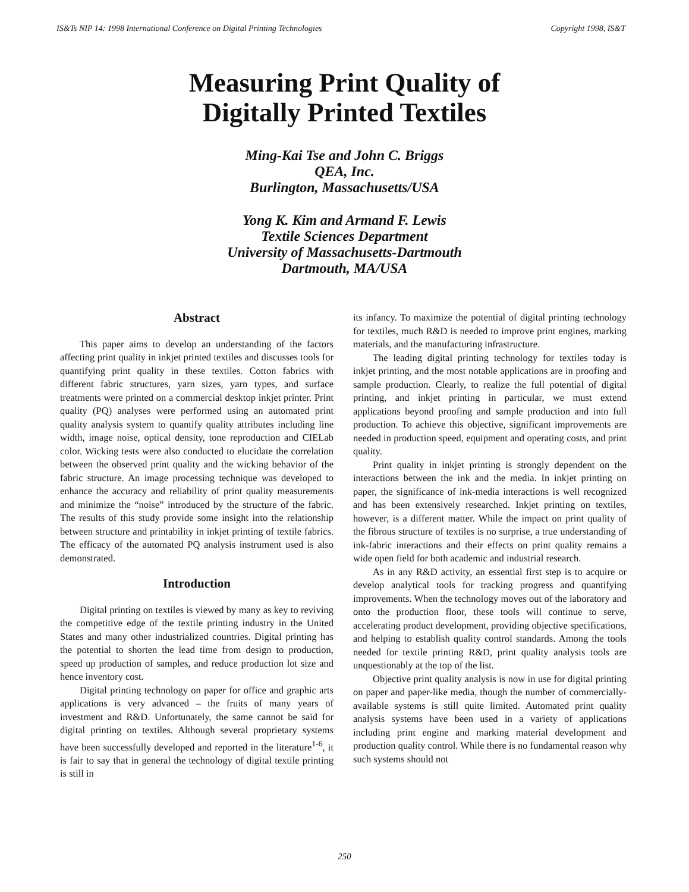IS&Ts NIP 14: 1998 International Conference on Digital Printing Technologies Copyright 1998, IS&T
Measuring Print Quality of
Digitally Printed Textiles
Ming-Kai Tse and John C. Briggs
QEA, Inc.
Burlington, Massachusetts/USA
Yong K. Kim and Armand F. Lewis
Textile Sciences Department
University of Massachusetts-Dartmouth
Dartmouth, MA/USA
Abstract
This paper aims to develop an understanding of the factors affecting print quality in inkjet printed textiles and discusses tools for quantifying print quality in these textiles. Cotton fabrics with different fabric structures, yarn sizes, yarn types, and surface treatments were printed on a commercial desktop inkjet printer. Print quality (PQ) analyses were performed using an automated print quality analysis system to quantify quality attributes including line width, image noise, optical density, tone reproduction and CIELab color. Wicking tests were also conducted to elucidate the correlation between the observed print quality and the wicking behavior of the fabric structure. An image processing technique was developed to enhance the accuracy and reliability of print quality measurements and minimize the “noise” introduced by the structure of the fabric. The results of this study provide some insight into the relationship between structure and printability in inkjet printing of textile fabrics. The efficacy of the automated PQ analysis instrument used is also demonstrated.
Introduction
Digital printing on textiles is viewed by many as key to reviving the competitive edge of the textile printing industry in the United States and many other industrialized countries. Digital printing has the potential to shorten the lead time from design to production, speed up production of samples, and reduce production lot size and hence inventory cost.
Digital printing technology on paper for office and graphic arts applications is very advanced – the fruits of many years of investment and R&D. Unfortunately, the same cannot be said for digital printing on textiles. Although several proprietary systems have been successfully developed and reported in the literature<sup>1-6</sup>, it is fair to say that in general the technology of digital textile printing is still in
its infancy. To maximize the potential of digital printing technology for textiles, much R&D is needed to improve print engines, marking materials, and the manufacturing infrastructure.
The leading digital printing technology for textiles today is inkjet printing, and the most notable applications are in proofing and sample production. Clearly, to realize the full potential of digital printing, and inkjet printing in particular, we must extend applications beyond proofing and sample production and into full production. To achieve this objective, significant improvements are needed in production speed, equipment and operating costs, and print quality.
Print quality in inkjet printing is strongly dependent on the interactions between the ink and the media. In inkjet printing on paper, the significance of ink-media interactions is well recognized and has been extensively researched. Inkjet printing on textiles, however, is a different matter. While the impact on print quality of the fibrous structure of textiles is no surprise, a true understanding of ink-fabric interactions and their effects on print quality remains a wide open field for both academic and industrial research.
As in any R&D activity, an essential first step is to acquire or develop analytical tools for tracking progress and quantifying improvements. When the technology moves out of the laboratory and onto the production floor, these tools will continue to serve, accelerating product development, providing objective specifications, and helping to establish quality control standards. Among the tools needed for textile printing R&D, print quality analysis tools are unquestionably at the top of the list.
Objective print quality analysis is now in use for digital printing on paper and paper-like media, though the number of commercially-available systems is still quite limited. Automated print quality analysis systems have been used in a variety of applications including print engine and marking material development and production quality control. While there is no fundamental reason why such systems should not
250